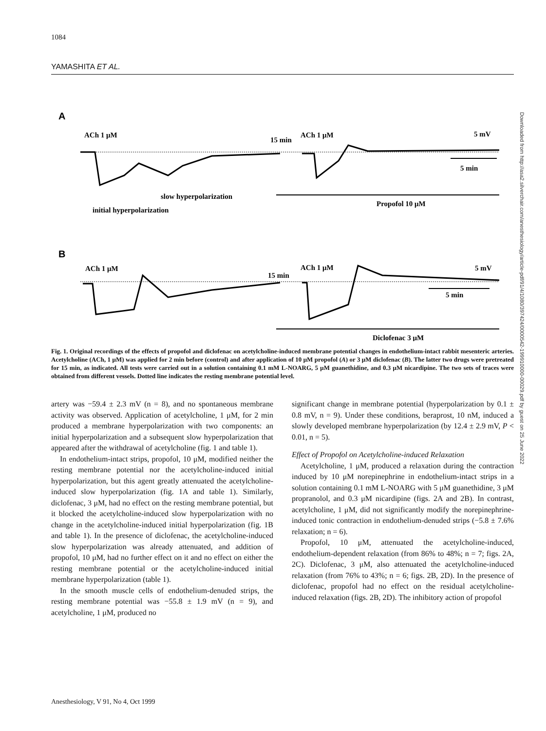1084
YAMASHITA ET AL.
Downloaded from http://asa2.silverchair.com/anesthesiology/article-pdf/91/4/1080/397424/0000542-199910000-00029.pdf by guest on 25 June 2022
A
ACh 1 μM
15 min
ACh 1 μM
5 mV
5 min
slow hyperpolarization
initial hyperpolarization
Propofol 10 μM
B
ACh 1 μM
15 min
ACh 1 μM
5 mV
5 min
Diclofenac 3 μM
Fig. 1. Original recordings of the effects of propofol and diclofenac on acetylcholine-induced membrane potential changes in endothelium-intact rabbit mesenteric arteries. Acetylcholine (ACh, 1 μM) was applied for 2 min before (control) and after application of 10 μM propofol (A) or 3 μM diclofenac (B). The latter two drugs were pretreated for 15 min, as indicated. All tests were carried out in a solution containing 0.1 mM L-NOARG, 5 μM guanethidine, and 0.3 μM nicardipine. The two sets of traces were obtained from different vessels. Dotted line indicates the resting membrane potential level.
artery was −59.4 ± 2.3 mV (n = 8), and no spontaneous membrane activity was observed. Application of acetylcholine, 1 μM, for 2 min produced a membrane hyperpolarization with two components: an initial hyperpolarization and a subsequent slow hyperpolarization that appeared after the withdrawal of acetylcholine (fig. 1 and table 1).
In endothelium-intact strips, propofol, 10 μM, modified neither the resting membrane potential nor the acetylcholine-induced initial hyperpolarization, but this agent greatly attenuated the acetylcholine-induced slow hyperpolarization (fig. 1A and table 1). Similarly, diclofenac, 3 μM, had no effect on the resting membrane potential, but it blocked the acetylcholine-induced slow hyperpolarization with no change in the acetylcholine-induced initial hyperpolarization (fig. 1B and table 1). In the presence of diclofenac, the acetylcholine-induced slow hyperpolarization was already attenuated, and addition of propofol, 10 μM, had no further effect on it and no effect on either the resting membrane potential or the acetylcholine-induced initial membrane hyperpolarization (table 1).
In the smooth muscle cells of endothelium-denuded strips, the resting membrane potential was −55.8 ± 1.9 mV (n = 9), and acetylcholine, 1 μM, produced no
significant change in membrane potential (hyperpolarization by 0.1 ± 0.8 mV, n = 9). Under these conditions, beraprost, 10 nM, induced a slowly developed membrane hyperpolarization (by 12.4 ± 2.9 mV, P < 0.01, n = 5).
Effect of Propofol on Acetylcholine-induced Relaxation
Acetylcholine, 1 μM, produced a relaxation during the contraction induced by 10 μM norepinephrine in endothelium-intact strips in a solution containing 0.1 mM L-NOARG with 5 μM guanethidine, 3 μM propranolol, and 0.3 μM nicardipine (figs. 2A and 2B). In contrast, acetylcholine, 1 μM, did not significantly modify the norepinephrine-induced tonic contraction in endothelium-denuded strips (−5.8 ± 7.6% relaxation; n = 6).
Propofol, 10 μM, attenuated the acetylcholine-induced, endothelium-dependent relaxation (from 86% to 48%; n = 7; figs. 2A, 2C). Diclofenac, 3 μM, also attenuated the acetylcholine-induced relaxation (from 76% to 43%; n = 6; figs. 2B, 2D). In the presence of diclofenac, propofol had no effect on the residual acetylcholine-induced relaxation (figs. 2B, 2D). The inhibitory action of propofol
Anesthesiology, V 91, No 4, Oct 1999